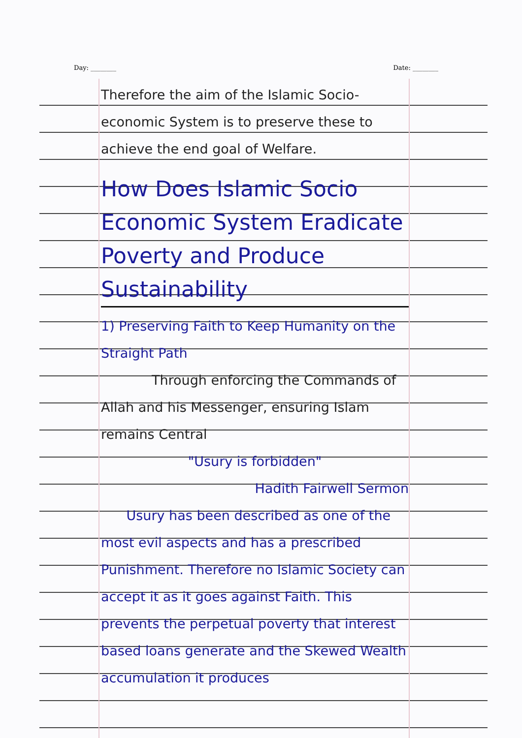Day: ________ Date: ________
Therefore the aim of the Islamic Socio-economic System is to preserve these to achieve the end goal of Welfare.
How Does Islamic Socio Economic System Eradicate Poverty and Produce Sustainability
1) Preserving Faith to Keep Humanity on the Straight Path
Through enforcing the Commands of Allah and his Messenger, ensuring Islam remains Central
"Usury is forbidden"
Hadith Fairwell Sermon
Usury has been described as one of the most evil aspects and has a prescribed Punishment. Therefore no Islamic Society can accept it as it goes against Faith. This prevents the perpetual poverty that interest based loans generate and the Skewed Wealth accumulation it produces